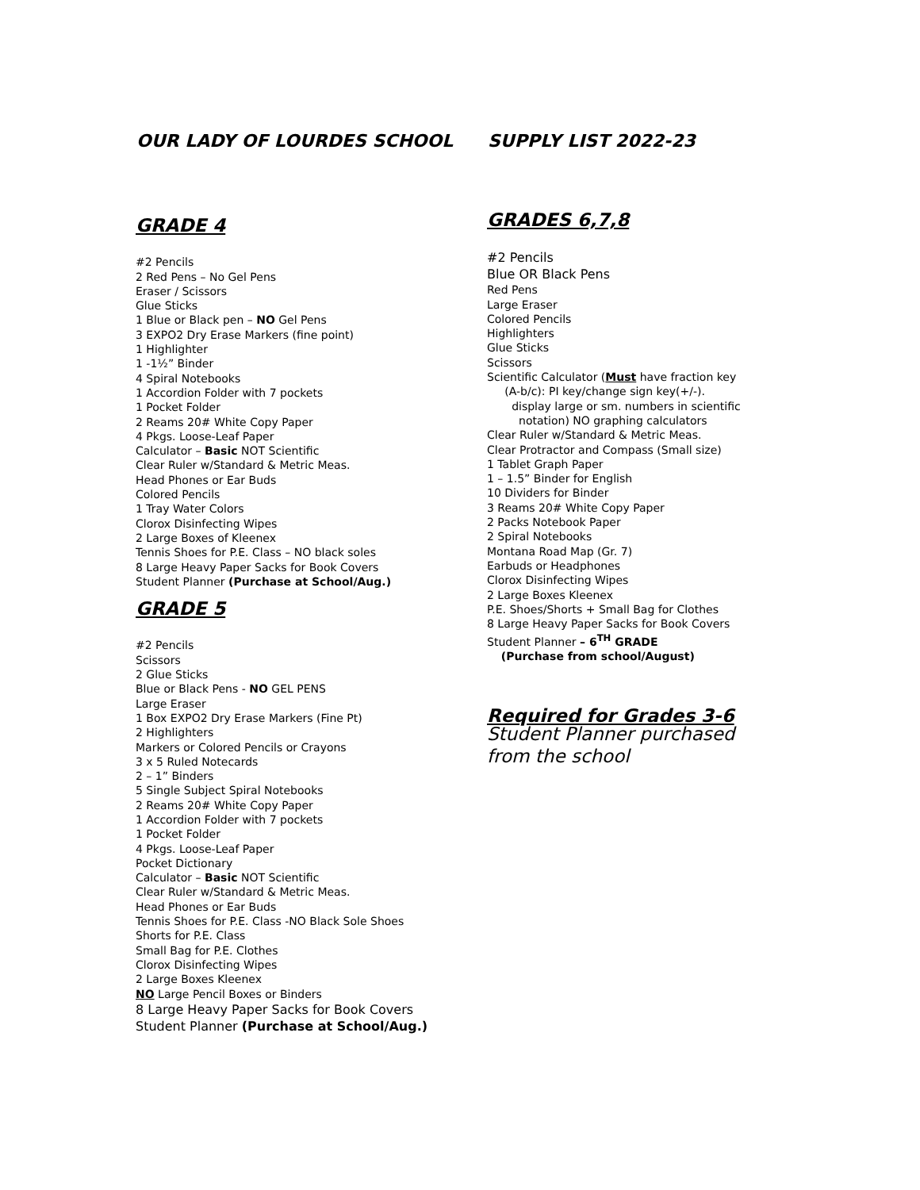OUR LADY OF LOURDES SCHOOL SUPPLY LIST 2022-23
GRADE 4
#2 Pencils
2 Red Pens – No Gel Pens
Eraser / Scissors
Glue Sticks
1 Blue or Black pen – NO Gel Pens
3 EXPO2 Dry Erase Markers (fine point)
1 Highlighter
1 -1½” Binder
4 Spiral Notebooks
1 Accordion Folder with 7 pockets
1 Pocket Folder
2 Reams 20# White Copy Paper
4 Pkgs. Loose-Leaf Paper
Calculator – Basic NOT Scientific
Clear Ruler w/Standard & Metric Meas.
Head Phones or Ear Buds
Colored Pencils
1 Tray Water Colors
Clorox Disinfecting Wipes
2 Large Boxes of Kleenex
Tennis Shoes for P.E. Class – NO black soles
8 Large Heavy Paper Sacks for Book Covers
Student Planner (Purchase at School/Aug.)
GRADE 5
#2 Pencils
Scissors
2 Glue Sticks
Blue or Black Pens - NO GEL PENS
Large Eraser
1 Box EXPO2 Dry Erase Markers (Fine Pt)
2 Highlighters
Markers or Colored Pencils or Crayons
3 x 5 Ruled Notecards
2 – 1” Binders
5 Single Subject Spiral Notebooks
2 Reams 20# White Copy Paper
1 Accordion Folder with 7 pockets
1 Pocket Folder
4 Pkgs. Loose-Leaf Paper
Pocket Dictionary
Calculator – Basic NOT Scientific
Clear Ruler w/Standard & Metric Meas.
Head Phones or Ear Buds
Tennis Shoes for P.E. Class -NO Black Sole Shoes
Shorts for P.E. Class
Small Bag for P.E. Clothes
Clorox Disinfecting Wipes
2 Large Boxes Kleenex
NO Large Pencil Boxes or Binders
8 Large Heavy Paper Sacks for Book Covers
Student Planner (Purchase at School/Aug.)
GRADES 6,7,8
#2 Pencils
Blue OR Black Pens
Red Pens
Large Eraser
Colored Pencils
Highlighters
Glue Sticks
Scissors
Scientific Calculator (Must have fraction key
(A-b/c): PI key/change sign key(+/-).
display large or sm. numbers in scientific
notation) NO graphing calculators
Clear Ruler w/Standard & Metric Meas.
Clear Protractor and Compass (Small size)
1 Tablet Graph Paper
1 – 1.5” Binder for English
10 Dividers for Binder
3 Reams 20# White Copy Paper
2 Packs Notebook Paper
2 Spiral Notebooks
Montana Road Map (Gr. 7)
Earbuds or Headphones
Clorox Disinfecting Wipes
2 Large Boxes Kleenex
P.E. Shoes/Shorts + Small Bag for Clothes
8 Large Heavy Paper Sacks for Book Covers
Student Planner – 6<sup>TH</sup> GRADE
(Purchase from school/August)
Required for Grades 3-6
Student Planner purchased
from the school